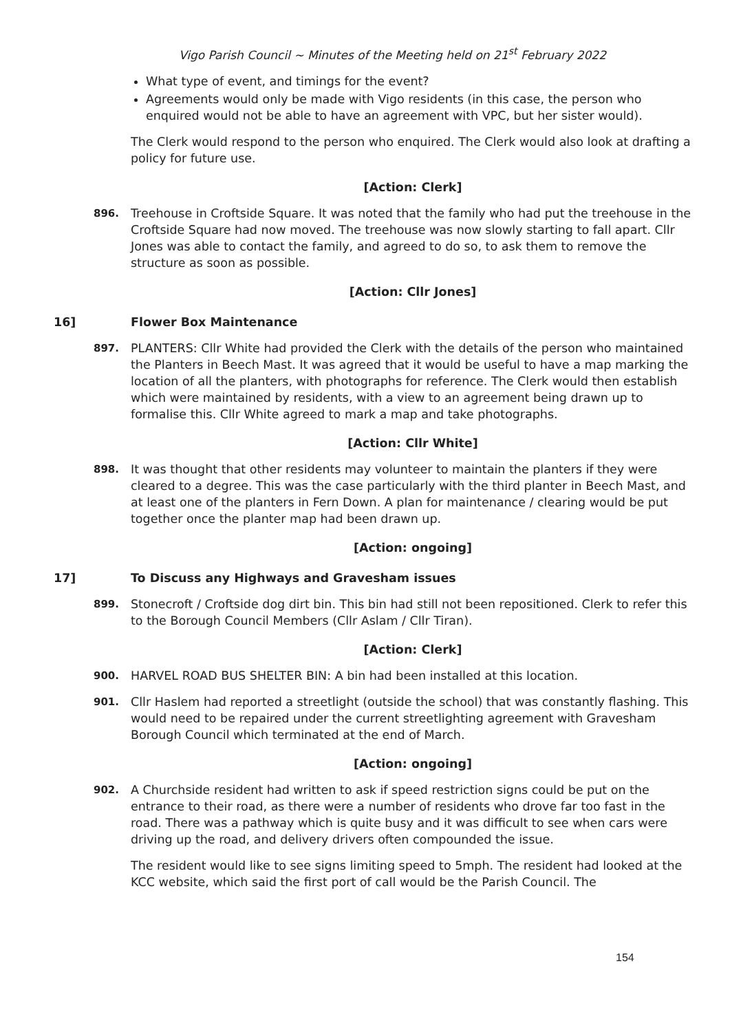Vigo Parish Council ~ Minutes of the Meeting held on 21<sup>st</sup> February 2022
What type of event, and timings for the event?
Agreements would only be made with Vigo residents (in this case, the person who enquired would not be able to have an agreement with VPC, but her sister would).
The Clerk would respond to the person who enquired. The Clerk would also look at drafting a policy for future use.
[Action: Clerk]
896. Treehouse in Croftside Square. It was noted that the family who had put the treehouse in the Croftside Square had now moved. The treehouse was now slowly starting to fall apart. Cllr Jones was able to contact the family, and agreed to do so, to ask them to remove the structure as soon as possible.
[Action: Cllr Jones]
16] Flower Box Maintenance
897. PLANTERS: Cllr White had provided the Clerk with the details of the person who maintained the Planters in Beech Mast. It was agreed that it would be useful to have a map marking the location of all the planters, with photographs for reference. The Clerk would then establish which were maintained by residents, with a view to an agreement being drawn up to formalise this. Cllr White agreed to mark a map and take photographs.
[Action: Cllr White]
898. It was thought that other residents may volunteer to maintain the planters if they were cleared to a degree. This was the case particularly with the third planter in Beech Mast, and at least one of the planters in Fern Down. A plan for maintenance / clearing would be put together once the planter map had been drawn up.
[Action: ongoing]
17] To Discuss any Highways and Gravesham issues
899. Stonecroft / Croftside dog dirt bin. This bin had still not been repositioned. Clerk to refer this to the Borough Council Members (Cllr Aslam / Cllr Tiran).
[Action: Clerk]
900. HARVEL ROAD BUS SHELTER BIN: A bin had been installed at this location.
901. Cllr Haslem had reported a streetlight (outside the school) that was constantly flashing. This would need to be repaired under the current streetlighting agreement with Gravesham Borough Council which terminated at the end of March.
[Action: ongoing]
902. A Churchside resident had written to ask if speed restriction signs could be put on the entrance to their road, as there were a number of residents who drove far too fast in the road. There was a pathway which is quite busy and it was difficult to see when cars were driving up the road, and delivery drivers often compounded the issue.
The resident would like to see signs limiting speed to 5mph. The resident had looked at the KCC website, which said the first port of call would be the Parish Council. The
154